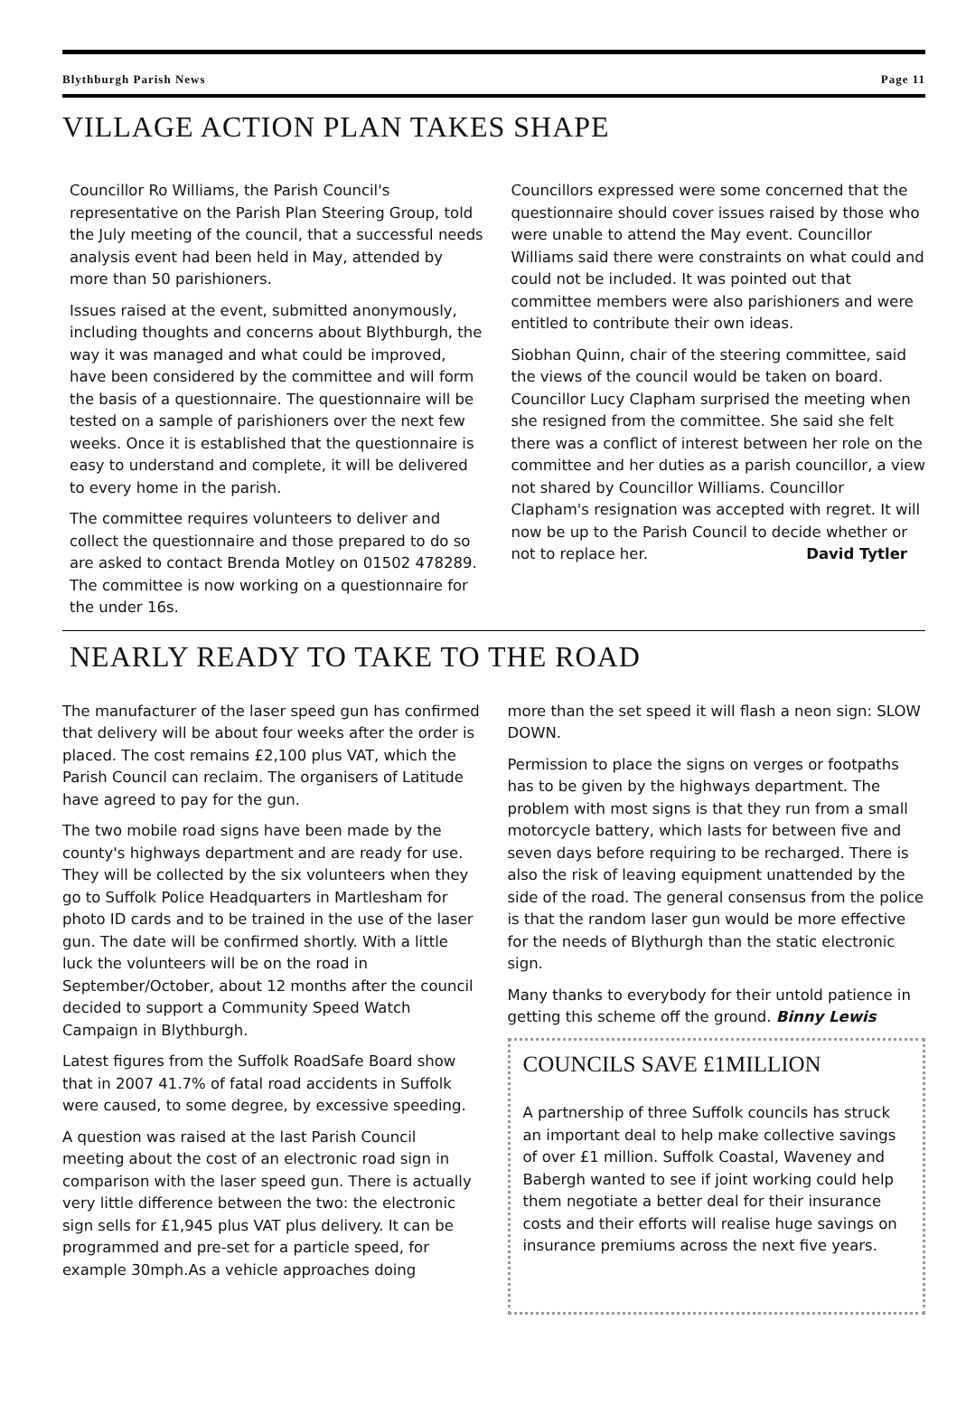Blythburgh Parish News Page 11
VILLAGE ACTION PLAN TAKES SHAPE
Councillor Ro Williams, the Parish Council's representative on the Parish Plan Steering Group, told the July meeting of the council, that a successful needs analysis event had been held in May, attended by more than 50 parishioners.
Issues raised at the event, submitted anonymously, including thoughts and concerns about Blythburgh, the way it was managed and what could be improved, have been considered by the committee and will form the basis of a questionnaire. The questionnaire will be tested on a sample of parishioners over the next few weeks. Once it is established that the questionnaire is easy to understand and complete, it will be delivered to every home in the parish.
The committee requires volunteers to deliver and collect the questionnaire and those prepared to do so are asked to contact Brenda Motley on 01502 478289. The committee is now working on a questionnaire for the under 16s.
Councillors expressed were some concerned that the questionnaire should cover issues raised by those who were unable to attend the May event. Councillor Williams said there were constraints on what could and could not be included. It was pointed out that committee members were also parishioners and were entitled to contribute their own ideas.
Siobhan Quinn, chair of the steering committee, said the views of the council would be taken on board. Councillor Lucy Clapham surprised the meeting when she resigned from the committee. She said she felt there was a conflict of interest between her role on the committee and her duties as a parish councillor, a view not shared by Councillor Williams. Councillor Clapham's resignation was accepted with regret. It will now be up to the Parish Council to decide whether or not to replace her. David Tytler
NEARLY READY TO TAKE TO THE ROAD
The manufacturer of the laser speed gun has confirmed that delivery will be about four weeks after the order is placed. The cost remains £2,100 plus VAT, which the Parish Council can reclaim. The organisers of Latitude have agreed to pay for the gun.
The two mobile road signs have been made by the county's highways department and are ready for use. They will be collected by the six volunteers when they go to Suffolk Police Headquarters in Martlesham for photo ID cards and to be trained in the use of the laser gun. The date will be confirmed shortly. With a little luck the volunteers will be on the road in September/October, about 12 months after the council decided to support a Community Speed Watch Campaign in Blythburgh.
Latest figures from the Suffolk RoadSafe Board show that in 2007 41.7% of fatal road accidents in Suffolk were caused, to some degree, by excessive speeding.
A question was raised at the last Parish Council meeting about the cost of an electronic road sign in comparison with the laser speed gun. There is actually very little difference between the two: the electronic sign sells for £1,945 plus VAT plus delivery. It can be programmed and pre-set for a particle speed, for example 30mph.As a vehicle approaches doing
more than the set speed it will flash a neon sign: SLOW DOWN.
Permission to place the signs on verges or footpaths has to be given by the highways department. The problem with most signs is that they run from a small motorcycle battery, which lasts for between five and seven days before requiring to be recharged. There is also the risk of leaving equipment unattended by the side of the road. The general consensus from the police is that the random laser gun would be more effective for the needs of Blythurgh than the static electronic sign.
Many thanks to everybody for their untold patience in getting this scheme off the ground. Binny Lewis
COUNCILS SAVE £1MILLION
A partnership of three Suffolk councils has struck an important deal to help make collective savings of over £1 million. Suffolk Coastal, Waveney and Babergh wanted to see if joint working could help them negotiate a better deal for their insurance costs and their efforts will realise huge savings on insurance premiums across the next five years.